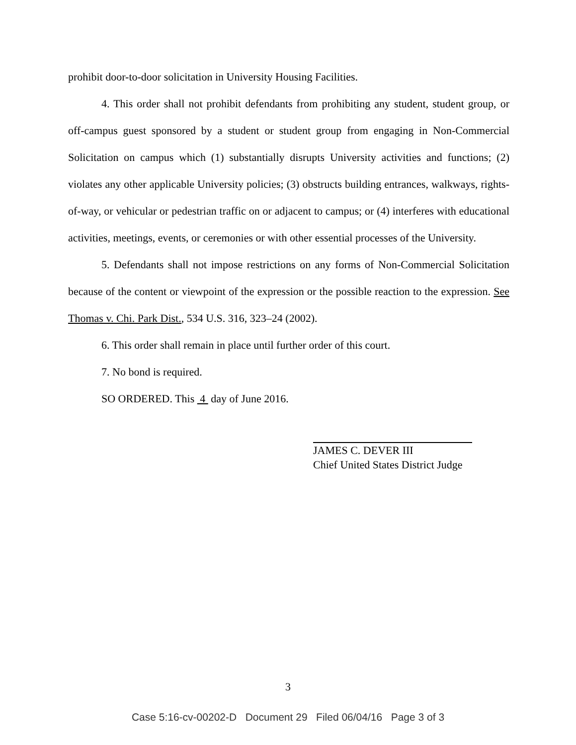prohibit door-to-door solicitation in University Housing Facilities.
4. This order shall not prohibit defendants from prohibiting any student, student group, or off-campus guest sponsored by a student or student group from engaging in Non-Commercial Solicitation on campus which (1) substantially disrupts University activities and functions; (2) violates any other applicable University policies; (3) obstructs building entrances, walkways, rights-of-way, or vehicular or pedestrian traffic on or adjacent to campus; or (4) interferes with educational activities, meetings, events, or ceremonies or with other essential processes of the University.
5. Defendants shall not impose restrictions on any forms of Non-Commercial Solicitation because of the content or viewpoint of the expression or the possible reaction to the expression. See Thomas v. Chi. Park Dist., 534 U.S. 316, 323–24 (2002).
6. This order shall remain in place until further order of this court.
7. No bond is required.
SO ORDERED. This 4 day of June 2016.
JAMES C. DEVER III
Chief United States District Judge
3
Case 5:16-cv-00202-D Document 29 Filed 06/04/16 Page 3 of 3